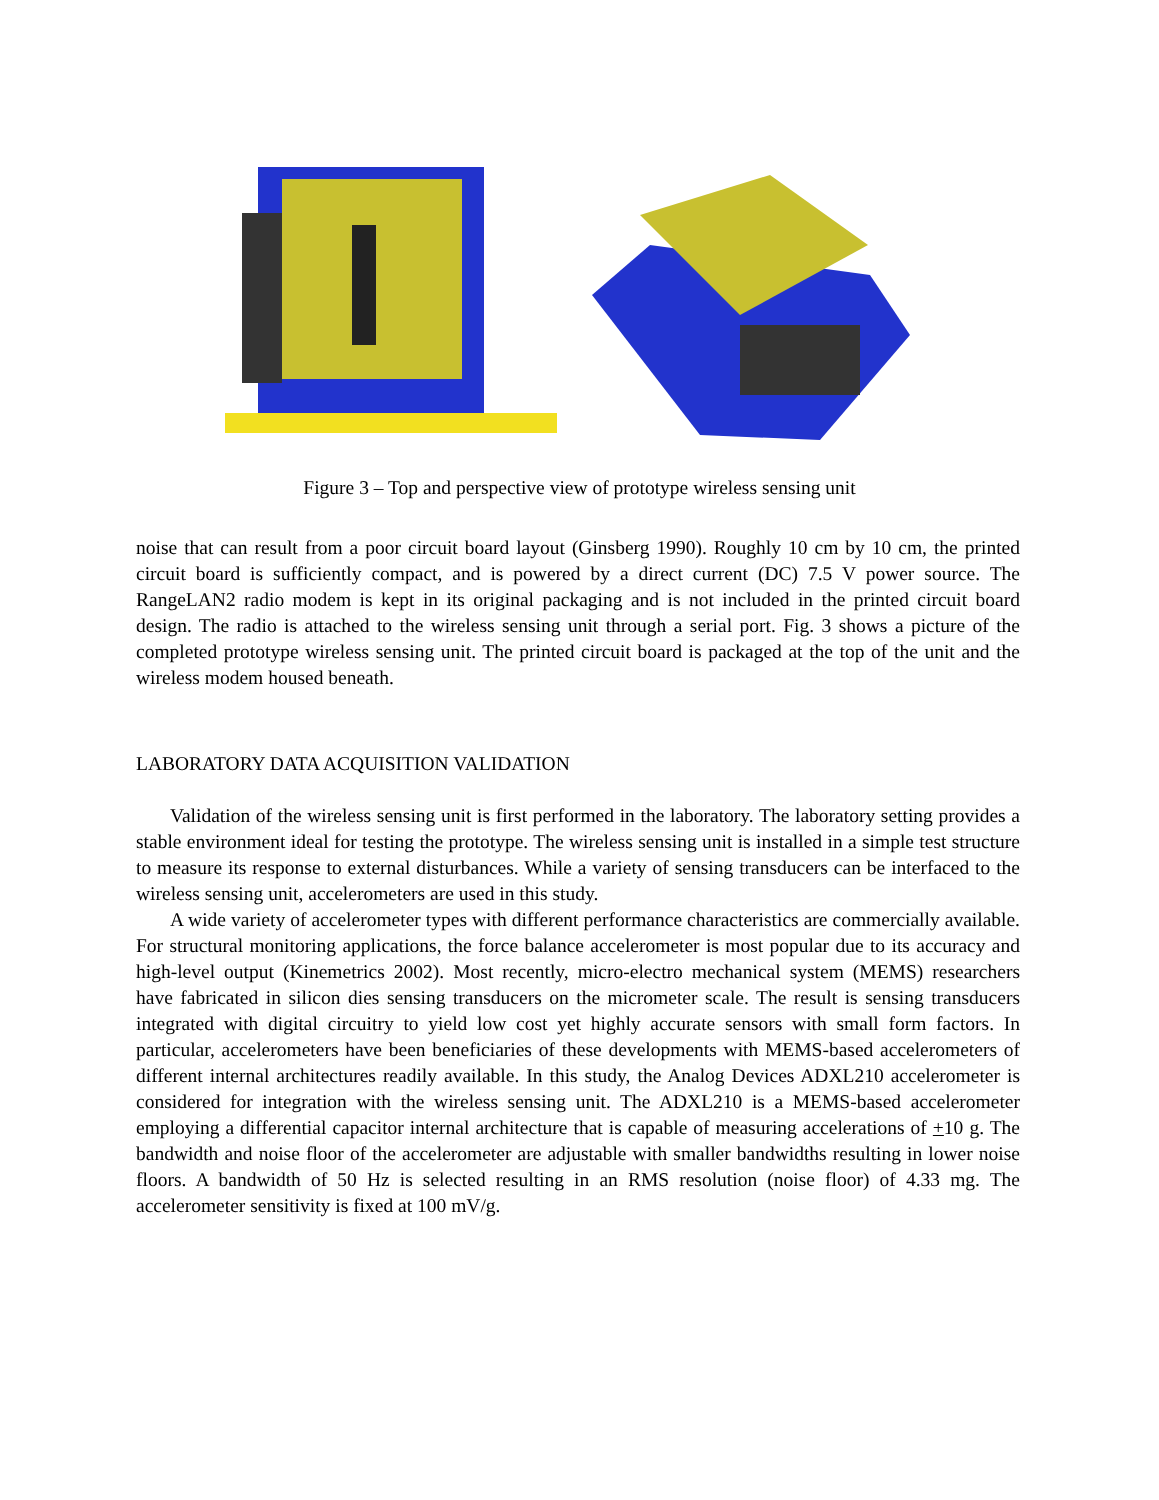Figure 3 – Top and perspective view of prototype wireless sensing unit
noise that can result from a poor circuit board layout (Ginsberg 1990). Roughly 10 cm by 10 cm, the printed circuit board is sufficiently compact, and is powered by a direct current (DC) 7.5 V power source. The RangeLAN2 radio modem is kept in its original packaging and is not included in the printed circuit board design. The radio is attached to the wireless sensing unit through a serial port. Fig. 3 shows a picture of the completed prototype wireless sensing unit. The printed circuit board is packaged at the top of the unit and the wireless modem housed beneath.
LABORATORY DATA ACQUISITION VALIDATION
Validation of the wireless sensing unit is first performed in the laboratory. The laboratory setting provides a stable environment ideal for testing the prototype. The wireless sensing unit is installed in a simple test structure to measure its response to external disturbances. While a variety of sensing transducers can be interfaced to the wireless sensing unit, accelerometers are used in this study.
A wide variety of accelerometer types with different performance characteristics are commercially available. For structural monitoring applications, the force balance accelerometer is most popular due to its accuracy and high-level output (Kinemetrics 2002). Most recently, micro-electro mechanical system (MEMS) researchers have fabricated in silicon dies sensing transducers on the micrometer scale. The result is sensing transducers integrated with digital circuitry to yield low cost yet highly accurate sensors with small form factors. In particular, accelerometers have been beneficiaries of these developments with MEMS-based accelerometers of different internal architectures readily available. In this study, the Analog Devices ADXL210 accelerometer is considered for integration with the wireless sensing unit. The ADXL210 is a MEMS-based accelerometer employing a differential capacitor internal architecture that is capable of measuring accelerations of +10 g. The bandwidth and noise floor of the accelerometer are adjustable with smaller bandwidths resulting in lower noise floors. A bandwidth of 50 Hz is selected resulting in an RMS resolution (noise floor) of 4.33 mg. The accelerometer sensitivity is fixed at 100 mV/g.